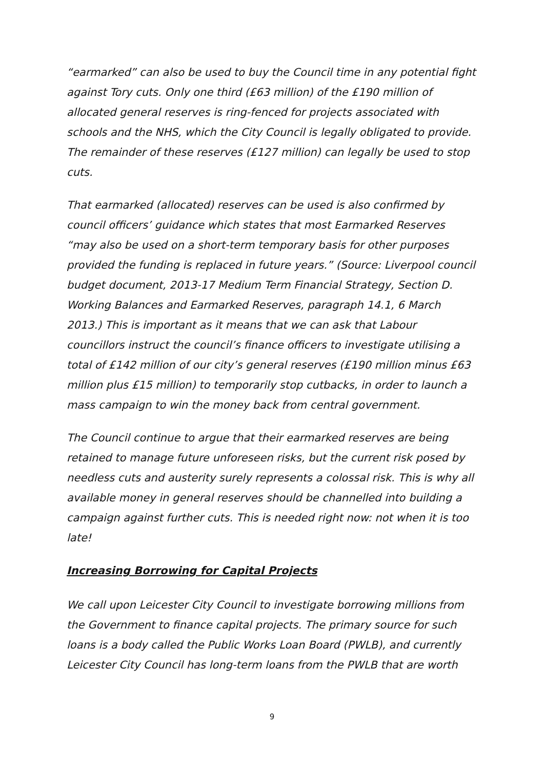“earmarked” can also be used to buy the Council time in any potential fight against Tory cuts. Only one third (£63 million) of the £190 million of allocated general reserves is ring-fenced for projects associated with schools and the NHS, which the City Council is legally obligated to provide. The remainder of these reserves (£127 million) can legally be used to stop cuts.
That earmarked (allocated) reserves can be used is also confirmed by council officers’ guidance which states that most Earmarked Reserves “may also be used on a short-term temporary basis for other purposes provided the funding is replaced in future years.” (Source: Liverpool council budget document, 2013-17 Medium Term Financial Strategy, Section D. Working Balances and Earmarked Reserves, paragraph 14.1, 6 March 2013.) This is important as it means that we can ask that Labour councillors instruct the council’s finance officers to investigate utilising a total of £142 million of our city’s general reserves (£190 million minus £63 million plus £15 million) to temporarily stop cutbacks, in order to launch a mass campaign to win the money back from central government.
The Council continue to argue that their earmarked reserves are being retained to manage future unforeseen risks, but the current risk posed by needless cuts and austerity surely represents a colossal risk. This is why all available money in general reserves should be channelled into building a campaign against further cuts. This is needed right now: not when it is too late!
Increasing Borrowing for Capital Projects
We call upon Leicester City Council to investigate borrowing millions from the Government to finance capital projects. The primary source for such loans is a body called the Public Works Loan Board (PWLB), and currently Leicester City Council has long-term loans from the PWLB that are worth
9